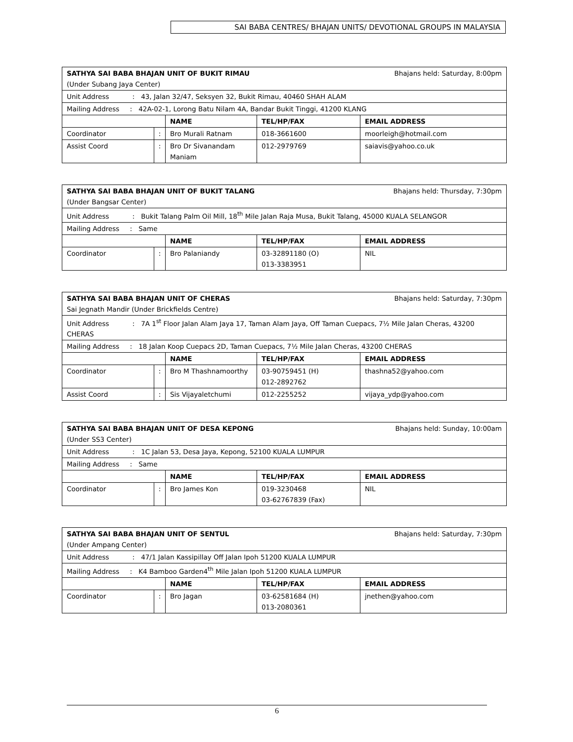SAI BABA CENTRES/ BHAJAN UNITS/ DEVOTIONAL GROUPS IN MALAYSIA
| SATHYA SAI BABA BHAJAN UNIT OF BUKIT RIMAU Bhajans held: Saturday, 8:00pm (Under Subang Jaya Center) | | | | |
| Unit Address : 43, Jalan 32/47, Seksyen 32, Bukit Rimau, 40460 SHAH ALAM | | | | |
| Mailing Address : 42A-02-1, Lorong Batu Nilam 4A, Bandar Bukit Tinggi, 41200 KLANG | | | | |
| | | NAME | TEL/HP/FAX | EMAIL ADDRESS |
| Coordinator | : | Bro Murali Ratnam | 018-3661600 | moorleigh@hotmail.com |
| Assist Coord | : | Bro Dr Sivanandam Maniam | 012-2979769 | saiavis@yahoo.co.uk |
| SATHYA SAI BABA BHAJAN UNIT OF BUKIT TALANG Bhajans held: Thursday, 7:30pm (Under Bangsar Center) | | | | |
| Unit Address : Bukit Talang Palm Oil Mill, 18<sup>th</sup> Mile Jalan Raja Musa, Bukit Talang, 45000 KUALA SELANGOR | | | | |
| Mailing Address : Same | | | | |
| | | NAME | TEL/HP/FAX | EMAIL ADDRESS |
| Coordinator | : | Bro Palaniandy | 03-32891180 (O) 013-3383951 | NIL |
| SATHYA SAI BABA BHAJAN UNIT OF CHERAS Bhajans held: Saturday, 7:30pm Sai Jegnath Mandir (Under Brickfields Centre) | | | | |
| Unit Address : 7A 1<sup>st</sup> Floor Jalan Alam Jaya 17, Taman Alam Jaya, Off Taman Cuepacs, 7½ Mile Jalan Cheras, 43200 CHERAS | | | | |
| Mailing Address : 18 Jalan Koop Cuepacs 2D, Taman Cuepacs, 7½ Mile Jalan Cheras, 43200 CHERAS | | | | |
| | | NAME | TEL/HP/FAX | EMAIL ADDRESS |
| Coordinator | : | Bro M Thashnamoorthy | 03-90759451 (H) 012-2892762 | thashna52@yahoo.com |
| Assist Coord | : | Sis Vijayaletchumi | 012-2255252 | vijaya_ydp@yahoo.com |
| SATHYA SAI BABA BHAJAN UNIT OF DESA KEPONG Bhajans held: Sunday, 10:00am (Under SS3 Center) | | | | |
| Unit Address : 1C Jalan 53, Desa Jaya, Kepong, 52100 KUALA LUMPUR | | | | |
| Mailing Address : Same | | | | |
| | | NAME | TEL/HP/FAX | EMAIL ADDRESS |
| Coordinator | : | Bro James Kon | 019-3230468 03-62767839 (Fax) | NIL |
| SATHYA SAI BABA BHAJAN UNIT OF SENTUL Bhajans held: Saturday, 7:30pm (Under Ampang Center) | | | | |
| Unit Address : 47/1 Jalan Kassipillay Off Jalan Ipoh 51200 KUALA LUMPUR | | | | |
| Mailing Address : K4 Bamboo Garden4<sup>th</sup> Mile Jalan Ipoh 51200 KUALA LUMPUR | | | | |
| | | NAME | TEL/HP/FAX | EMAIL ADDRESS |
| Coordinator | : | Bro Jagan | 03-62581684 (H) 013-2080361 | jnethen@yahoo.com |
6